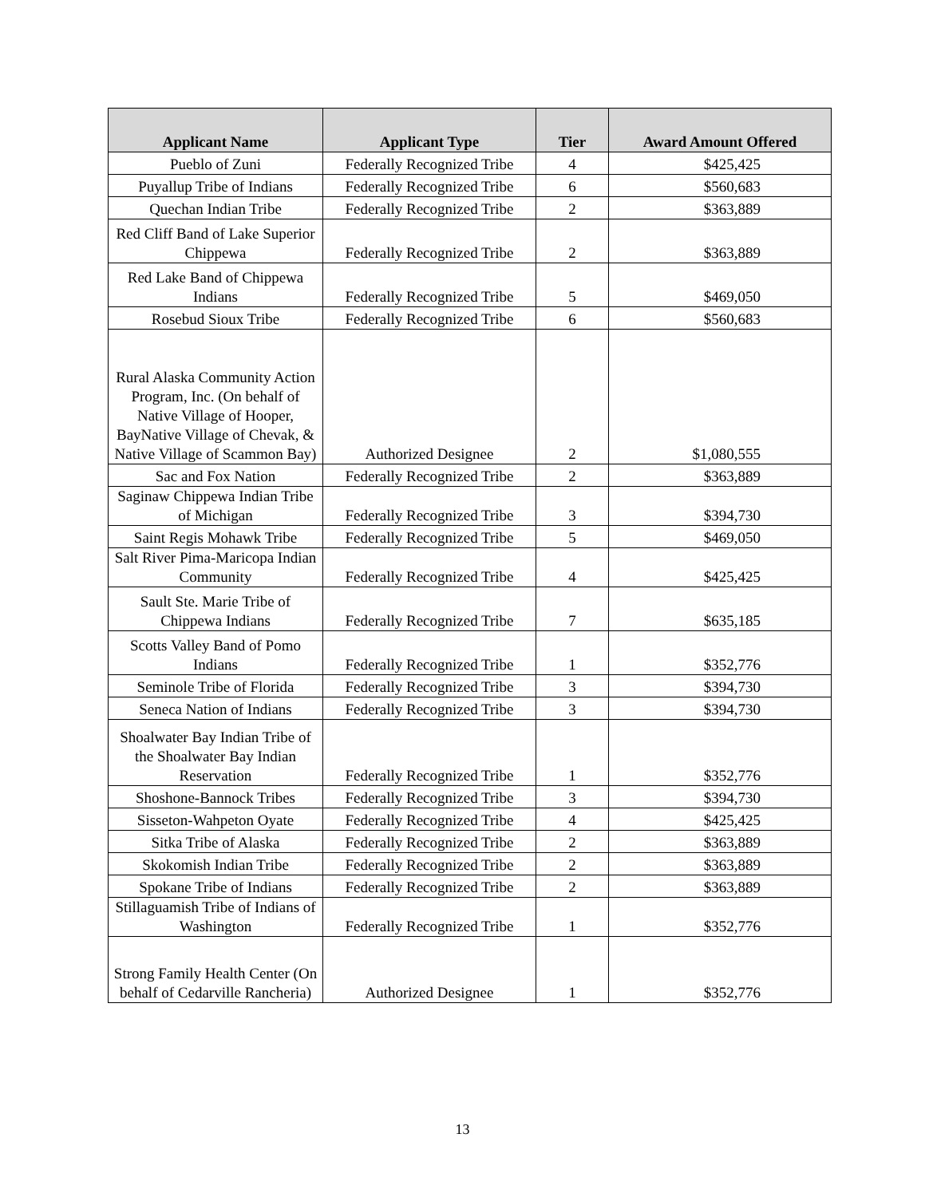| Applicant Name | Applicant Type | Tier | Award Amount Offered |
| --- | --- | --- | --- |
| Pueblo of Zuni | Federally Recognized Tribe | 4 | $425,425 |
| Puyallup Tribe of Indians | Federally Recognized Tribe | 6 | $560,683 |
| Quechan Indian Tribe | Federally Recognized Tribe | 2 | $363,889 |
| Red Cliff Band of Lake Superior Chippewa | Federally Recognized Tribe | 2 | $363,889 |
| Red Lake Band of Chippewa Indians | Federally Recognized Tribe | 5 | $469,050 |
| Rosebud Sioux Tribe | Federally Recognized Tribe | 6 | $560,683 |
| Rural Alaska Community Action Program, Inc. (On behalf of Native Village of Hooper, BayNative Village of Chevak, & Native Village of Scammon Bay) | Authorized Designee | 2 | $1,080,555 |
| Sac and Fox Nation | Federally Recognized Tribe | 2 | $363,889 |
| Saginaw Chippewa Indian Tribe of Michigan | Federally Recognized Tribe | 3 | $394,730 |
| Saint Regis Mohawk Tribe | Federally Recognized Tribe | 5 | $469,050 |
| Salt River Pima-Maricopa Indian Community | Federally Recognized Tribe | 4 | $425,425 |
| Sault Ste. Marie Tribe of Chippewa Indians | Federally Recognized Tribe | 7 | $635,185 |
| Scotts Valley Band of Pomo Indians | Federally Recognized Tribe | 1 | $352,776 |
| Seminole Tribe of Florida | Federally Recognized Tribe | 3 | $394,730 |
| Seneca Nation of Indians | Federally Recognized Tribe | 3 | $394,730 |
| Shoalwater Bay Indian Tribe of the Shoalwater Bay Indian Reservation | Federally Recognized Tribe | 1 | $352,776 |
| Shoshone-Bannock Tribes | Federally Recognized Tribe | 3 | $394,730 |
| Sisseton-Wahpeton Oyate | Federally Recognized Tribe | 4 | $425,425 |
| Sitka Tribe of Alaska | Federally Recognized Tribe | 2 | $363,889 |
| Skokomish Indian Tribe | Federally Recognized Tribe | 2 | $363,889 |
| Spokane Tribe of Indians | Federally Recognized Tribe | 2 | $363,889 |
| Stillaguamish Tribe of Indians of Washington | Federally Recognized Tribe | 1 | $352,776 |
| Strong Family Health Center (On behalf of Cedarville Rancheria) | Authorized Designee | 1 | $352,776 |
13